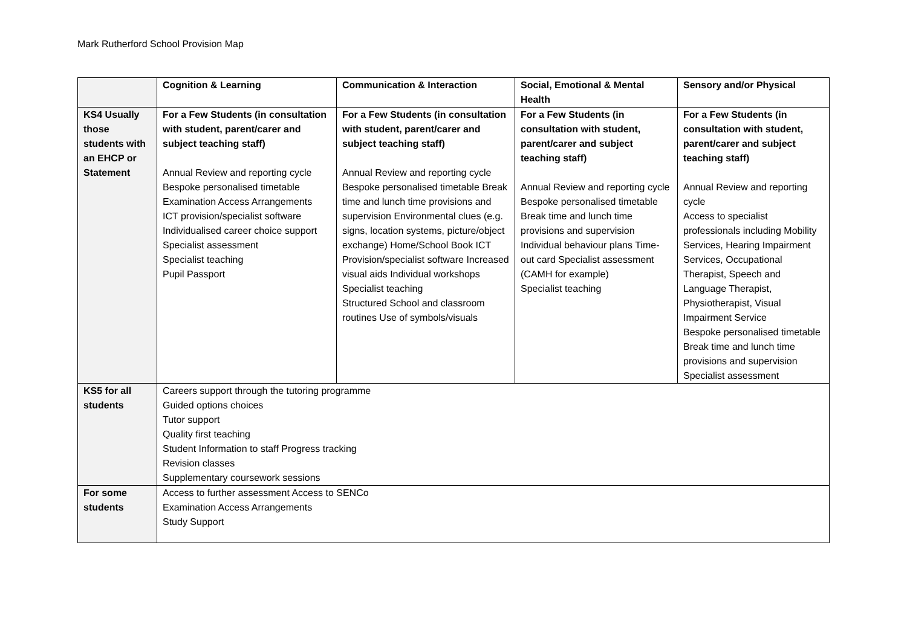Mark Rutherford School Provision Map
| | Cognition & Learning | Communication & Interaction | Social, Emotional & Mental Health | Sensory and/or Physical |
| --- | --- | --- | --- | --- |
| KS4 Usually those students with an EHCP or Statement | For a Few Students (in consultation with student, parent/carer and subject teaching staff) Annual Review and reporting cycle Bespoke personalised timetable Examination Access Arrangements ICT provision/specialist software Individualised career choice support Specialist assessment Specialist teaching Pupil Passport | For a Few Students (in consultation with student, parent/carer and subject teaching staff) Annual Review and reporting cycle Bespoke personalised timetable Break time and lunch time provisions and supervision Environmental clues (e.g. signs, location systems, picture/object exchange) Home/School Book ICT Provision/specialist software Increased visual aids Individual workshops Specialist teaching Structured School and classroom routines Use of symbols/visuals | For a Few Students (in consultation with student, parent/carer and subject teaching staff) Annual Review and reporting cycle Bespoke personalised timetable Break time and lunch time provisions and supervision Individual behaviour plans Time-out card Specialist assessment (CAMH for example) Specialist teaching | For a Few Students (in consultation with student, parent/carer and subject teaching staff) Annual Review and reporting cycle Access to specialist professionals including Mobility Services, Hearing Impairment Services, Occupational Therapist, Speech and Language Therapist, Physiotherapist, Visual Impairment Service Bespoke personalised timetable Break time and lunch time provisions and supervision Specialist assessment |
| KS5 for all students | Careers support through the tutoring programme Guided options choices Tutor support Quality first teaching Student Information to staff Progress tracking Revision classes Supplementary coursework sessions | | | |
| For some students | Access to further assessment Access to SENCo Examination Access Arrangements Study Support | | | |